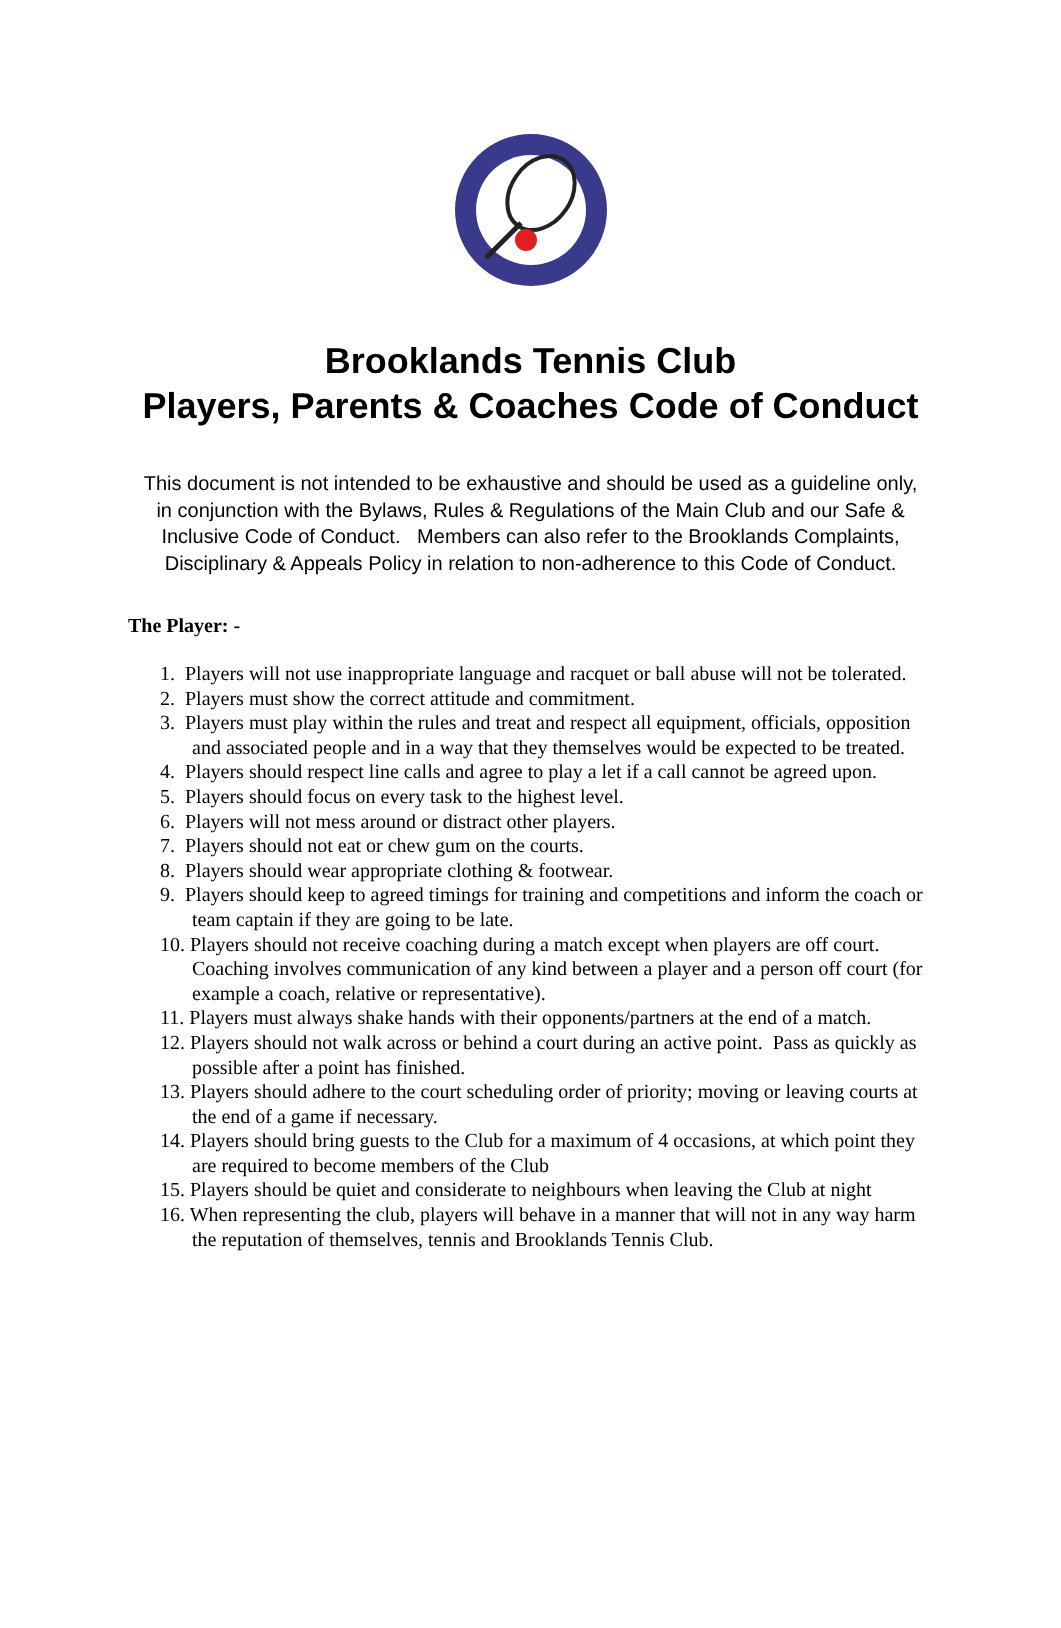Brooklands Tennis Club
Players, Parents & Coaches Code of Conduct
This document is not intended to be exhaustive and should be used as a guideline only, in conjunction with the Bylaws, Rules & Regulations of the Main Club and our Safe & Inclusive Code of Conduct. Members can also refer to the Brooklands Complaints, Disciplinary & Appeals Policy in relation to non-adherence to this Code of Conduct.
The Player: -
1. Players will not use inappropriate language and racquet or ball abuse will not be tolerated.
2. Players must show the correct attitude and commitment.
3. Players must play within the rules and treat and respect all equipment, officials, opposition and associated people and in a way that they themselves would be expected to be treated.
4. Players should respect line calls and agree to play a let if a call cannot be agreed upon.
5. Players should focus on every task to the highest level.
6. Players will not mess around or distract other players.
7. Players should not eat or chew gum on the courts.
8. Players should wear appropriate clothing & footwear.
9. Players should keep to agreed timings for training and competitions and inform the coach or team captain if they are going to be late.
10. Players should not receive coaching during a match except when players are off court. Coaching involves communication of any kind between a player and a person off court (for example a coach, relative or representative).
11. Players must always shake hands with their opponents/partners at the end of a match.
12. Players should not walk across or behind a court during an active point. Pass as quickly as possible after a point has finished.
13. Players should adhere to the court scheduling order of priority; moving or leaving courts at the end of a game if necessary.
14. Players should bring guests to the Club for a maximum of 4 occasions, at which point they are required to become members of the Club
15. Players should be quiet and considerate to neighbours when leaving the Club at night
16. When representing the club, players will behave in a manner that will not in any way harm the reputation of themselves, tennis and Brooklands Tennis Club.